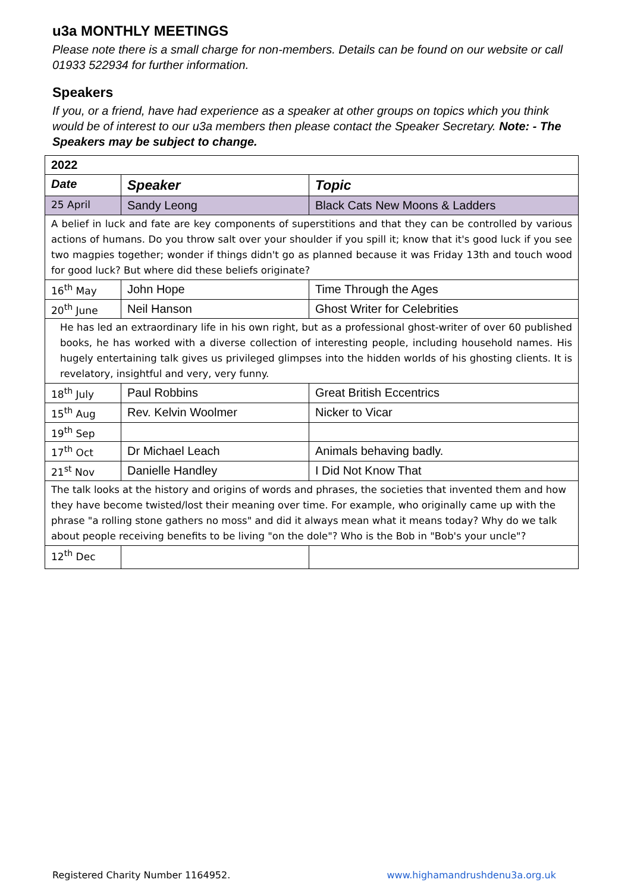u3a MONTHLY MEETINGS
Please note there is a small charge for non-members. Details can be found on our website or call 01933 522934 for further information.
Speakers
If you, or a friend, have had experience as a speaker at other groups on topics which you think would be of interest to our u3a members then please contact the Speaker Secretary. Note: - The Speakers may be subject to change.
| 2022 | | |
| Date | Speaker | Topic |
| 25 April | Sandy Leong | Black Cats New Moons & Ladders |
| A belief in luck and fate are key components of superstitions and that they can be controlled by various actions of humans. Do you throw salt over your shoulder if you spill it; know that it's good luck if you see two magpies together; wonder if things didn't go as planned because it was Friday 13th and touch wood for good luck? But where did these beliefs originate? | | |
| 16<sup>th</sup> May | John Hope | Time Through the Ages |
| 20<sup>th</sup> June | Neil Hanson | Ghost Writer for Celebrities |
| He has led an extraordinary life in his own right, but as a professional ghost-writer of over 60 published books, he has worked with a diverse collection of interesting people, including household names. His hugely entertaining talk gives us privileged glimpses into the hidden worlds of his ghosting clients. It is revelatory, insightful and very, very funny. | | |
| 18<sup>th</sup> July | Paul Robbins | Great British Eccentrics |
| 15<sup>th</sup> Aug | Rev. Kelvin Woolmer | Nicker to Vicar |
| 19<sup>th</sup> Sep | | |
| 17<sup>th</sup> Oct | Dr Michael Leach | Animals behaving badly. |
| 21<sup>st</sup> Nov | Danielle Handley | I Did Not Know That |
| The talk looks at the history and origins of words and phrases, the societies that invented them and how they have become twisted/lost their meaning over time. For example, who originally came up with the phrase "a rolling stone gathers no moss" and did it always mean what it means today? Why do we talk about people receiving benefits to be living "on the dole"? Who is the Bob in "Bob's your uncle"? | | |
| 12<sup>th</sup> Dec | | |
Registered Charity Number 1164952. www.highamandrushdenu3a.org.uk